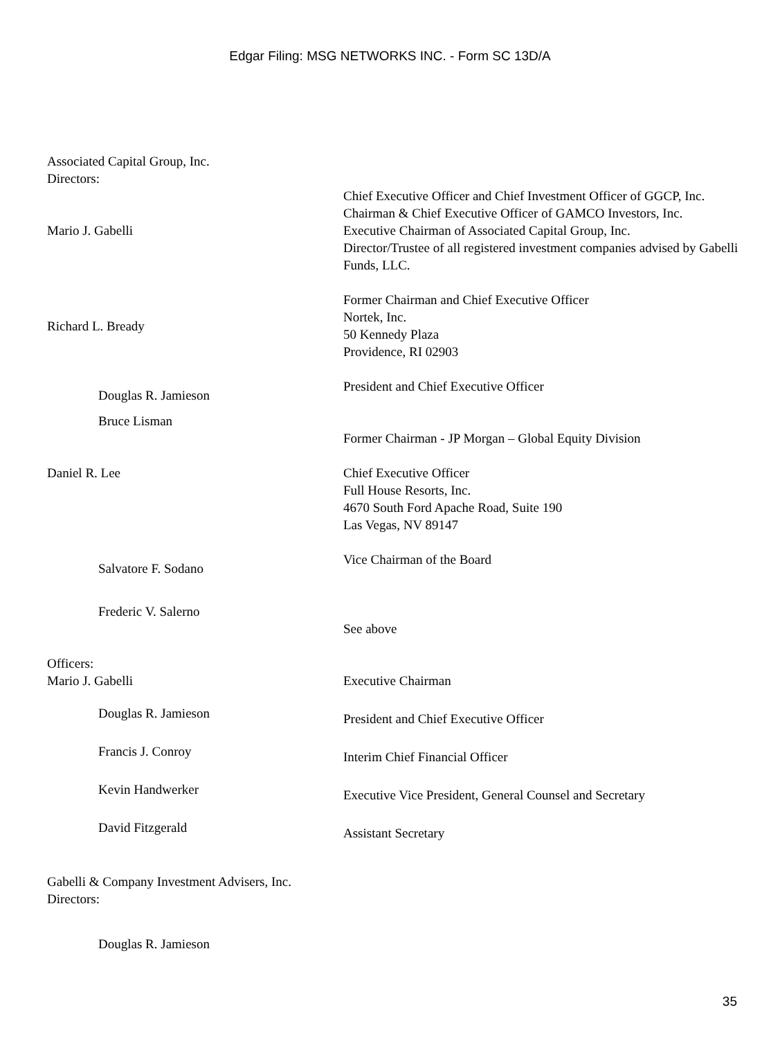Edgar Filing: MSG NETWORKS INC. - Form SC 13D/A
| Associated Capital Group, Inc. Directors: | |
| Mario J. Gabelli | Chief Executive Officer and Chief Investment Officer of GGCP, Inc. Chairman & Chief Executive Officer of GAMCO Investors, Inc. Executive Chairman of Associated Capital Group, Inc. Director/Trustee of all registered investment companies advised by Gabelli Funds, LLC. |
| Richard L. Bready | Former Chairman and Chief Executive Officer Nortek, Inc. 50 Kennedy Plaza Providence, RI 02903 |
| Douglas R. Jamieson | President and Chief Executive Officer |
| Bruce Lisman | Former Chairman - JP Morgan – Global Equity Division |
| Daniel R. Lee | Chief Executive Officer Full House Resorts, Inc. 4670 South Ford Apache Road, Suite 190 Las Vegas, NV 89147 |
| Salvatore F. Sodano | Vice Chairman of the Board |
| Frederic V. Salerno | See above |
| Officers: Mario J. Gabelli | Executive Chairman |
| Douglas R. Jamieson | President and Chief Executive Officer |
| Francis J. Conroy | Interim Chief Financial Officer |
| Kevin Handwerker | Executive Vice President, General Counsel and Secretary |
| David Fitzgerald | Assistant Secretary |
| Gabelli & Company Investment Advisers, Inc. Directors: | |
| Douglas R. Jamieson | |
35